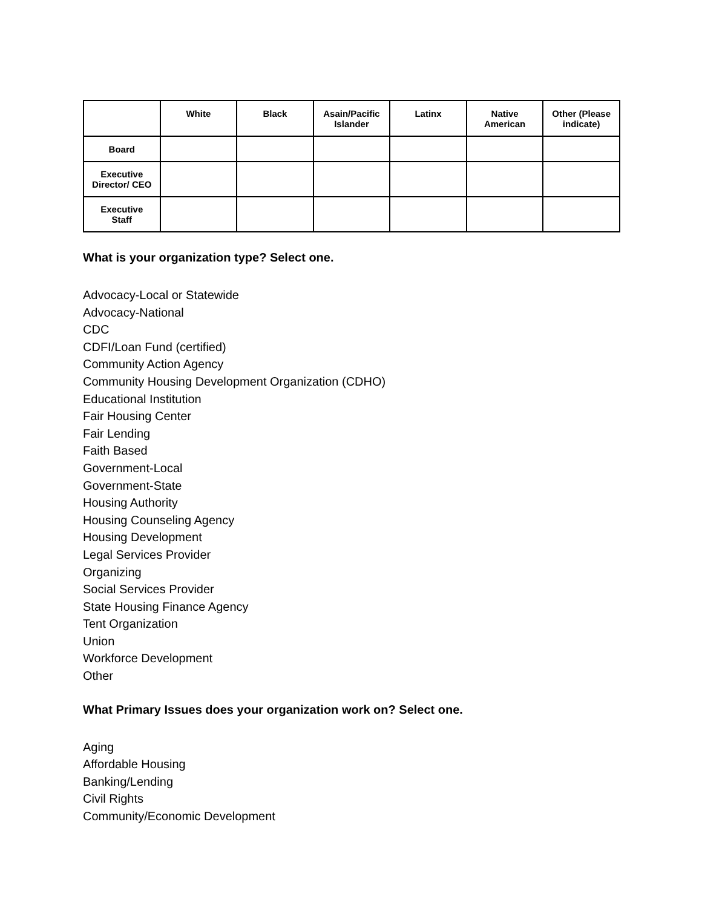| | White | Black | Asain/Pacific Islander | Latinx | Native American | Other (Please indicate) |
| --- | --- | --- | --- | --- | --- | --- |
| Board | | | | | | |
| Executive Director/ CEO | | | | | | |
| Executive Staff | | | | | | |
What is your organization type? Select one.
Advocacy-Local or Statewide
Advocacy-National
CDC
CDFI/Loan Fund (certified)
Community Action Agency
Community Housing Development Organization (CDHO)
Educational Institution
Fair Housing Center
Fair Lending
Faith Based
Government-Local
Government-State
Housing Authority
Housing Counseling Agency
Housing Development
Legal Services Provider
Organizing
Social Services Provider
State Housing Finance Agency
Tent Organization
Union
Workforce Development
Other
What Primary Issues does your organization work on? Select one.
Aging
Affordable Housing
Banking/Lending
Civil Rights
Community/Economic Development